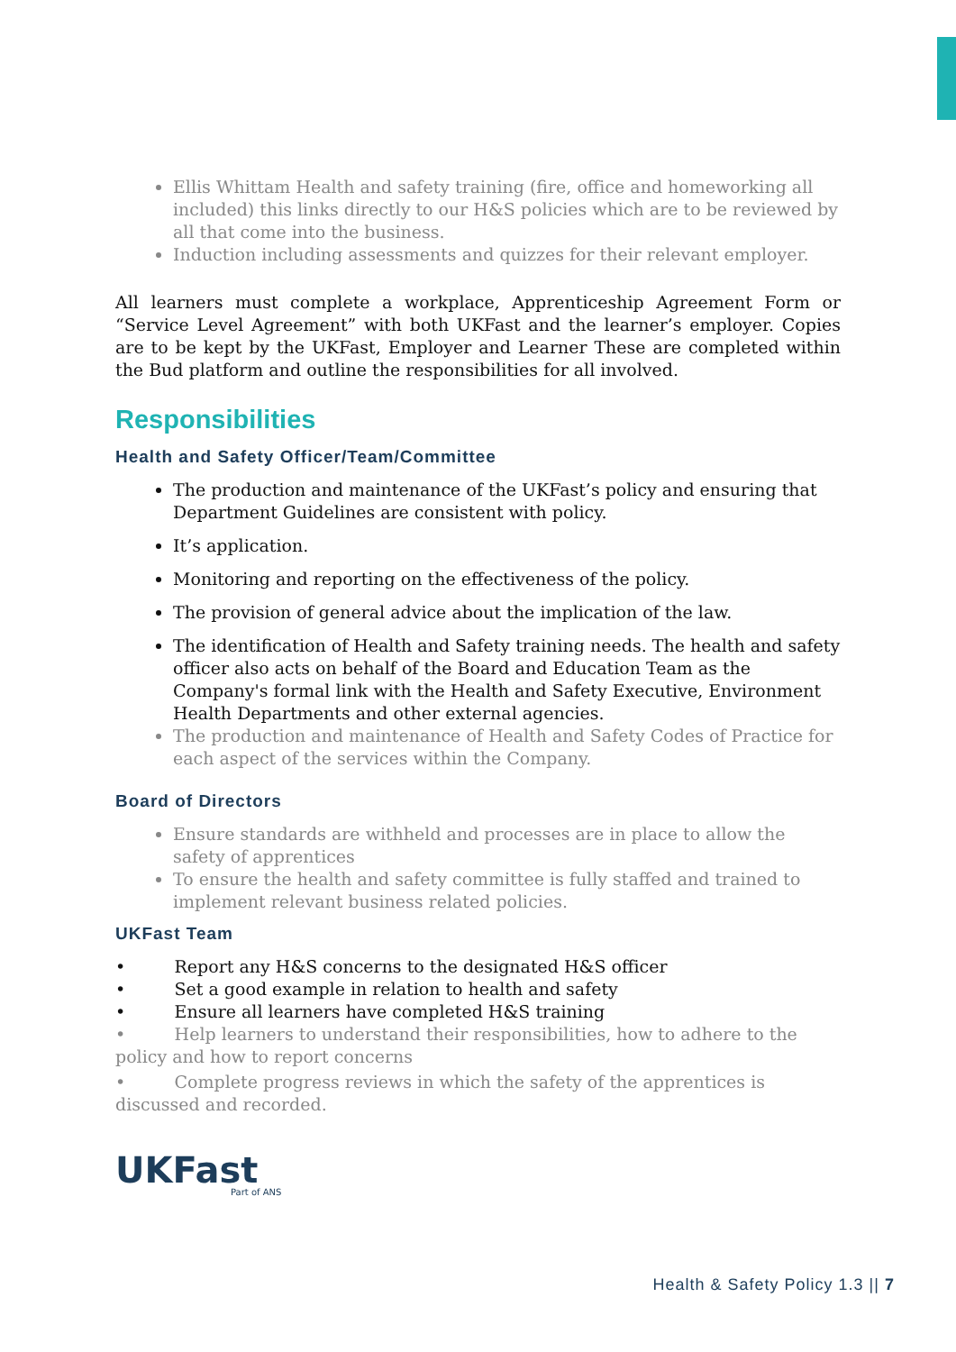Ellis Whittam Health and safety training (fire, office and homeworking all included) this links directly to our H&S policies which are to be reviewed by all that come into the business.
Induction including assessments and quizzes for their relevant employer.
All learners must complete a workplace, Apprenticeship Agreement Form or “Service Level Agreement” with both UKFast and the learner’s employer. Copies are to be kept by the UKFast, Employer and Learner These are completed within the Bud platform and outline the responsibilities for all involved.
Responsibilities
Health and Safety Officer/Team/Committee
The production and maintenance of the UKFast’s policy and ensuring that Department Guidelines are consistent with policy.
It’s application.
Monitoring and reporting on the effectiveness of the policy.
The provision of general advice about the implication of the law.
The identification of Health and Safety training needs. The health and safety officer also acts on behalf of the Board and Education Team as the Company's formal link with the Health and Safety Executive, Environment Health Departments and other external agencies.
The production and maintenance of Health and Safety Codes of Practice for each aspect of the services within the Company.
Board of Directors
Ensure standards are withheld and processes are in place to allow the safety of apprentices
To ensure the health and safety committee is fully staffed and trained to implement relevant business related policies.
UKFast Team
• Report any H&S concerns to the designated H&S officer
• Set a good example in relation to health and safety
• Ensure all learners have completed H&S training
• Help learners to understand their responsibilities, how to adhere to the policy and how to report concerns
• Complete progress reviews in which the safety of the apprentices is discussed and recorded.
UKFast
Part of ANS
Health & Safety Policy 1.3 || 7